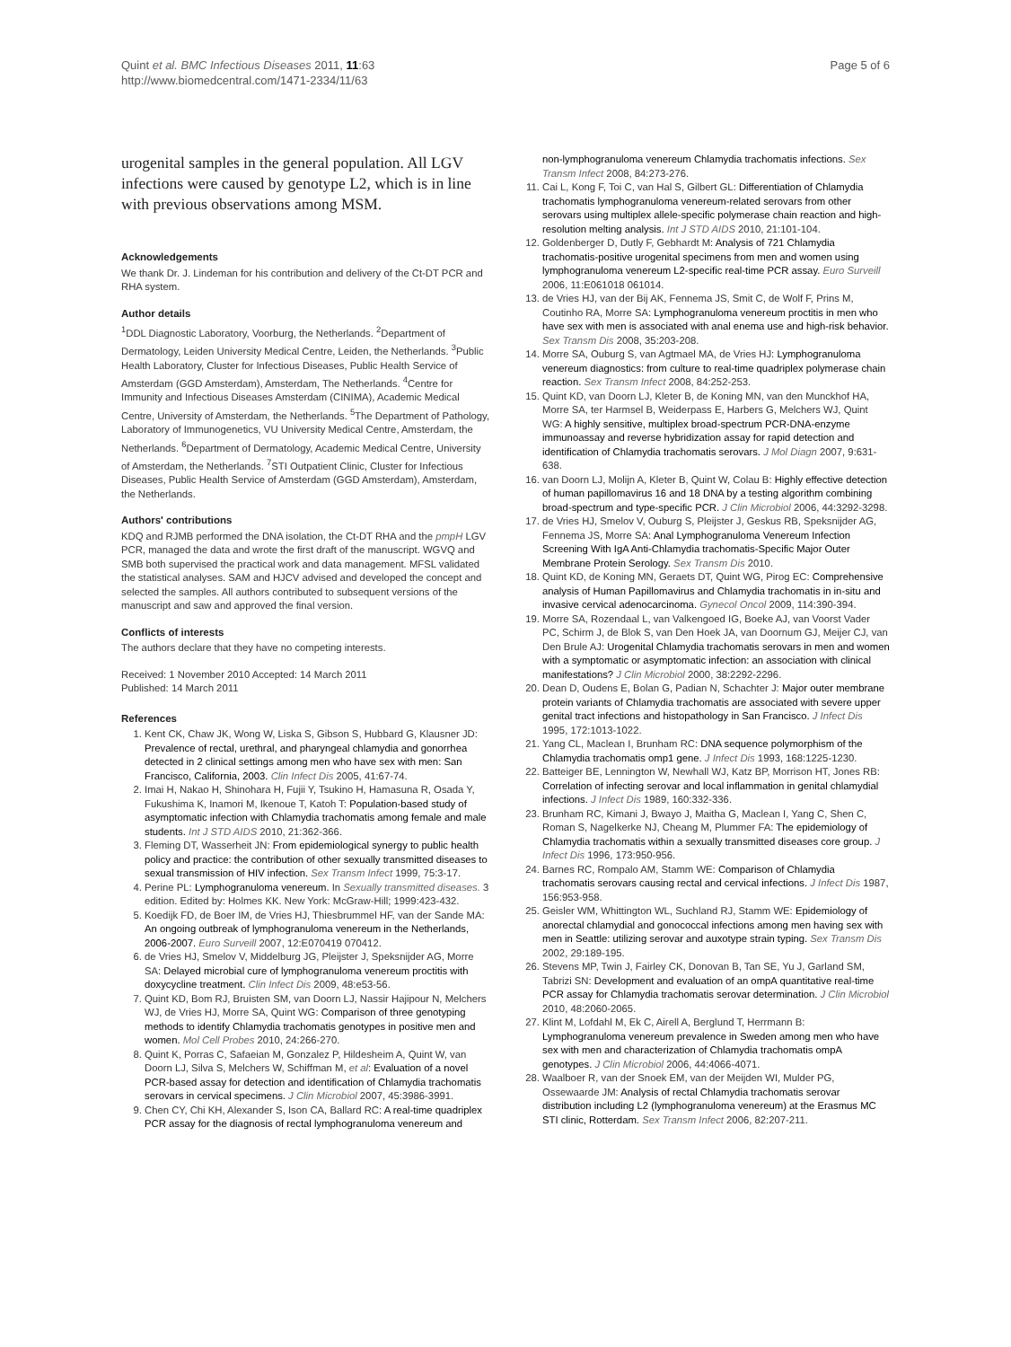Quint et al. BMC Infectious Diseases 2011, 11:63
http://www.biomedcentral.com/1471-2334/11/63
Page 5 of 6
urogenital samples in the general population. All LGV infections were caused by genotype L2, which is in line with previous observations among MSM.
Acknowledgements
We thank Dr. J. Lindeman for his contribution and delivery of the Ct-DT PCR and RHA system.
Author details
<sup>1</sup> DDL Diagnostic Laboratory, Voorburg, the Netherlands. <sup>2</sup>Department of Dermatology, Leiden University Medical Centre, Leiden, the Netherlands. <sup>3</sup>Public Health Laboratory, Cluster for Infectious Diseases, Public Health Service of Amsterdam (GGD Amsterdam), Amsterdam, The Netherlands. <sup>4</sup>Centre for Immunity and Infectious Diseases Amsterdam (CINIMA), Academic Medical Centre, University of Amsterdam, the Netherlands. <sup>5</sup>The Department of Pathology, Laboratory of Immunogenetics, VU University Medical Centre, Amsterdam, the Netherlands. <sup>6</sup>Department of Dermatology, Academic Medical Centre, University of Amsterdam, the Netherlands. <sup>7</sup>STI Outpatient Clinic, Cluster for Infectious Diseases, Public Health Service of Amsterdam (GGD Amsterdam), Amsterdam, the Netherlands.
Authors' contributions
KDQ and RJMB performed the DNA isolation, the Ct-DT RHA and the pmpH LGV PCR, managed the data and wrote the first draft of the manuscript. WGVQ and SMB both supervised the practical work and data management. MFSL validated the statistical analyses. SAM and HJCV advised and developed the concept and selected the samples. All authors contributed to subsequent versions of the manuscript and saw and approved the final version.
Conflicts of interests
The authors declare that they have no competing interests.
Received: 1 November 2010 Accepted: 14 March 2011
Published: 14 March 2011
References
1. Kent CK, Chaw JK, Wong W, Liska S, Gibson S, Hubbard G, Klausner JD: Prevalence of rectal, urethral, and pharyngeal chlamydia and gonorrhea detected in 2 clinical settings among men who have sex with men: San Francisco, California, 2003. Clin Infect Dis 2005, 41:67-74.
2. Imai H, Nakao H, Shinohara H, Fujii Y, Tsukino H, Hamasuna R, Osada Y, Fukushima K, Inamori M, Ikenoue T, Katoh T: Population-based study of asymptomatic infection with Chlamydia trachomatis among female and male students. Int J STD AIDS 2010, 21:362-366.
3. Fleming DT, Wasserheit JN: From epidemiological synergy to public health policy and practice: the contribution of other sexually transmitted diseases to sexual transmission of HIV infection. Sex Transm Infect 1999, 75:3-17.
4. Perine PL: Lymphogranuloma venereum. In Sexually transmitted diseases. 3 edition. Edited by: Holmes KK. New York: McGraw-Hill; 1999:423-432.
5. Koedijk FD, de Boer IM, de Vries HJ, Thiesbrummel HF, van der Sande MA: An ongoing outbreak of lymphogranuloma venereum in the Netherlands, 2006-2007. Euro Surveill 2007, 12:E070419 070412.
6. de Vries HJ, Smelov V, Middelburg JG, Pleijster J, Speksnijder AG, Morre SA: Delayed microbial cure of lymphogranuloma venereum proctitis with doxycycline treatment. Clin Infect Dis 2009, 48:e53-56.
7. Quint KD, Bom RJ, Bruisten SM, van Doorn LJ, Nassir Hajipour N, Melchers WJ, de Vries HJ, Morre SA, Quint WG: Comparison of three genotyping methods to identify Chlamydia trachomatis genotypes in positive men and women. Mol Cell Probes 2010, 24:266-270.
8. Quint K, Porras C, Safaeian M, Gonzalez P, Hildesheim A, Quint W, van Doorn LJ, Silva S, Melchers W, Schiffman M, et al: Evaluation of a novel PCR-based assay for detection and identification of Chlamydia trachomatis serovars in cervical specimens. J Clin Microbiol 2007, 45:3986-3991.
9. Chen CY, Chi KH, Alexander S, Ison CA, Ballard RC: A real-time quadriplex PCR assay for the diagnosis of rectal lymphogranuloma venereum and
non-lymphogranuloma venereum Chlamydia trachomatis infections. Sex Transm Infect 2008, 84:273-276.
11. Cai L, Kong F, Toi C, van Hal S, Gilbert GL: Differentiation of Chlamydia trachomatis lymphogranuloma venereum-related serovars from other serovars using multiplex allele-specific polymerase chain reaction and high-resolution melting analysis. Int J STD AIDS 2010, 21:101-104.
12. Goldenberger D, Dutly F, Gebhardt M: Analysis of 721 Chlamydia trachomatis-positive urogenital specimens from men and women using lymphogranuloma venereum L2-specific real-time PCR assay. Euro Surveill 2006, 11:E061018 061014.
13. de Vries HJ, van der Bij AK, Fennema JS, Smit C, de Wolf F, Prins M, Coutinho RA, Morre SA: Lymphogranuloma venereum proctitis in men who have sex with men is associated with anal enema use and high-risk behavior. Sex Transm Dis 2008, 35:203-208.
14. Morre SA, Ouburg S, van Agtmael MA, de Vries HJ: Lymphogranuloma venereum diagnostics: from culture to real-time quadriplex polymerase chain reaction. Sex Transm Infect 2008, 84:252-253.
15. Quint KD, van Doorn LJ, Kleter B, de Koning MN, van den Munckhof HA, Morre SA, ter Harmsel B, Weiderpass E, Harbers G, Melchers WJ, Quint WG: A highly sensitive, multiplex broad-spectrum PCR-DNA-enzyme immunoassay and reverse hybridization assay for rapid detection and identification of Chlamydia trachomatis serovars. J Mol Diagn 2007, 9:631-638.
16. van Doorn LJ, Molijn A, Kleter B, Quint W, Colau B: Highly effective detection of human papillomavirus 16 and 18 DNA by a testing algorithm combining broad-spectrum and type-specific PCR. J Clin Microbiol 2006, 44:3292-3298.
17. de Vries HJ, Smelov V, Ouburg S, Pleijster J, Geskus RB, Speksnijder AG, Fennema JS, Morre SA: Anal Lymphogranuloma Venereum Infection Screening With IgA Anti-Chlamydia trachomatis-Specific Major Outer Membrane Protein Serology. Sex Transm Dis 2010.
18. Quint KD, de Koning MN, Geraets DT, Quint WG, Pirog EC: Comprehensive analysis of Human Papillomavirus and Chlamydia trachomatis in in-situ and invasive cervical adenocarcinoma. Gynecol Oncol 2009, 114:390-394.
19. Morre SA, Rozendaal L, van Valkengoed IG, Boeke AJ, van Voorst Vader PC, Schirm J, de Blok S, van Den Hoek JA, van Doornum GJ, Meijer CJ, van Den Brule AJ: Urogenital Chlamydia trachomatis serovars in men and women with a symptomatic or asymptomatic infection: an association with clinical manifestations? J Clin Microbiol 2000, 38:2292-2296.
20. Dean D, Oudens E, Bolan G, Padian N, Schachter J: Major outer membrane protein variants of Chlamydia trachomatis are associated with severe upper genital tract infections and histopathology in San Francisco. J Infect Dis 1995, 172:1013-1022.
21. Yang CL, Maclean I, Brunham RC: DNA sequence polymorphism of the Chlamydia trachomatis omp1 gene. J Infect Dis 1993, 168:1225-1230.
22. Batteiger BE, Lennington W, Newhall WJ, Katz BP, Morrison HT, Jones RB: Correlation of infecting serovar and local inflammation in genital chlamydial infections. J Infect Dis 1989, 160:332-336.
23. Brunham RC, Kimani J, Bwayo J, Maitha G, Maclean I, Yang C, Shen C, Roman S, Nagelkerke NJ, Cheang M, Plummer FA: The epidemiology of Chlamydia trachomatis within a sexually transmitted diseases core group. J Infect Dis 1996, 173:950-956.
24. Barnes RC, Rompalo AM, Stamm WE: Comparison of Chlamydia trachomatis serovars causing rectal and cervical infections. J Infect Dis 1987, 156:953-958.
25. Geisler WM, Whittington WL, Suchland RJ, Stamm WE: Epidemiology of anorectal chlamydial and gonococcal infections among men having sex with men in Seattle: utilizing serovar and auxotype strain typing. Sex Transm Dis 2002, 29:189-195.
26. Stevens MP, Twin J, Fairley CK, Donovan B, Tan SE, Yu J, Garland SM, Tabrizi SN: Development and evaluation of an ompA quantitative real-time PCR assay for Chlamydia trachomatis serovar determination. J Clin Microbiol 2010, 48:2060-2065.
27. Klint M, Lofdahl M, Ek C, Airell A, Berglund T, Herrmann B: Lymphogranuloma venereum prevalence in Sweden among men who have sex with men and characterization of Chlamydia trachomatis ompA genotypes. J Clin Microbiol 2006, 44:4066-4071.
28. Waalboer R, van der Snoek EM, van der Meijden WI, Mulder PG, Ossewaarde JM: Analysis of rectal Chlamydia trachomatis serovar distribution including L2 (lymphogranuloma venereum) at the Erasmus MC STI clinic, Rotterdam. Sex Transm Infect 2006, 82:207-211.